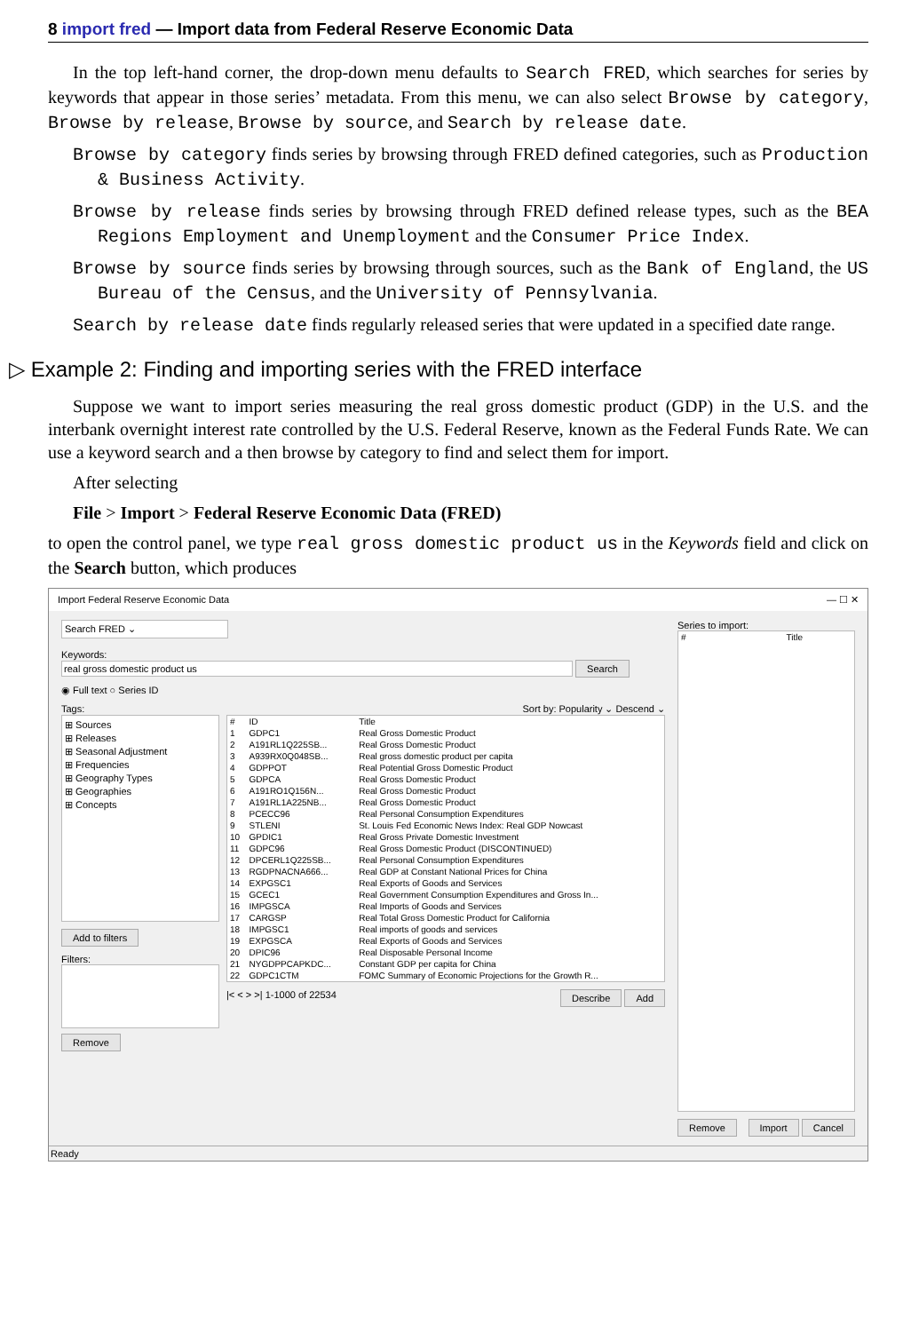8 import fred — Import data from Federal Reserve Economic Data
In the top left-hand corner, the drop-down menu defaults to Search FRED, which searches for series by keywords that appear in those series’ metadata. From this menu, we can also select Browse by category, Browse by release, Browse by source, and Search by release date.
Browse by category finds series by browsing through FRED defined categories, such as Production & Business Activity.
Browse by release finds series by browsing through FRED defined release types, such as the BEA Regions Employment and Unemployment and the Consumer Price Index.
Browse by source finds series by browsing through sources, such as the Bank of England, the US Bureau of the Census, and the University of Pennsylvania.
Search by release date finds regularly released series that were updated in a specified date range.
▷ Example 2: Finding and importing series with the FRED interface
Suppose we want to import series measuring the real gross domestic product (GDP) in the U.S. and the interbank overnight interest rate controlled by the U.S. Federal Reserve, known as the Federal Funds Rate. We can use a keyword search and a then browse by category to find and select them for import.
After selecting
File > Import > Federal Reserve Economic Data (FRED)
to open the control panel, we type real gross domestic product us in the Keywords field and click on the Search button, which produces
Import Federal Reserve Economic Data — ☐ ✕
Search FRED ⌄
Keywords:
real gross domestic product us Search
◉ Full text ○ Series ID
Tags: Sort by: Popularity ⌄ Descend ⌄
⊞ Sources
⊞ Releases
⊞ Seasonal Adjustment
⊞ Frequencies
⊞ Geography Types
⊞ Geographies
⊞ Concepts
Add to filters
Filters:
Remove
| # | ID | Title |
| --- | --- | --- |
| 1 | GDPC1 | Real Gross Domestic Product |
| 2 | A191RL1Q225SB... | Real Gross Domestic Product |
| 3 | A939RX0Q048SB... | Real gross domestic product per capita |
| 4 | GDPPOT | Real Potential Gross Domestic Product |
| 5 | GDPCA | Real Gross Domestic Product |
| 6 | A191RO1Q156N... | Real Gross Domestic Product |
| 7 | A191RL1A225NB... | Real Gross Domestic Product |
| 8 | PCECC96 | Real Personal Consumption Expenditures |
| 9 | STLENI | St. Louis Fed Economic News Index: Real GDP Nowcast |
| 10 | GPDIC1 | Real Gross Private Domestic Investment |
| 11 | GDPC96 | Real Gross Domestic Product (DISCONTINUED) |
| 12 | DPCERL1Q225SB... | Real Personal Consumption Expenditures |
| 13 | RGDPNACNA666... | Real GDP at Constant National Prices for China |
| 14 | EXPGSC1 | Real Exports of Goods and Services |
| 15 | GCEC1 | Real Government Consumption Expenditures and Gross In... |
| 16 | IMPGSCA | Real Imports of Goods and Services |
| 17 | CARGSP | Real Total Gross Domestic Product for California |
| 18 | IMPGSC1 | Real imports of goods and services |
| 19 | EXPGSCA | Real Exports of Goods and Services |
| 20 | DPIC96 | Real Disposable Personal Income |
| 21 | NYGDPPCAPKDC... | Constant GDP per capita for China |
| 22 | GDPC1CTM | FOMC Summary of Economic Projections for the Growth R... |
|< < > >| 1-1000 of 22534 Describe Add
Series to import:
| # | Title |
| --- | --- |
Remove Import Cancel
Ready